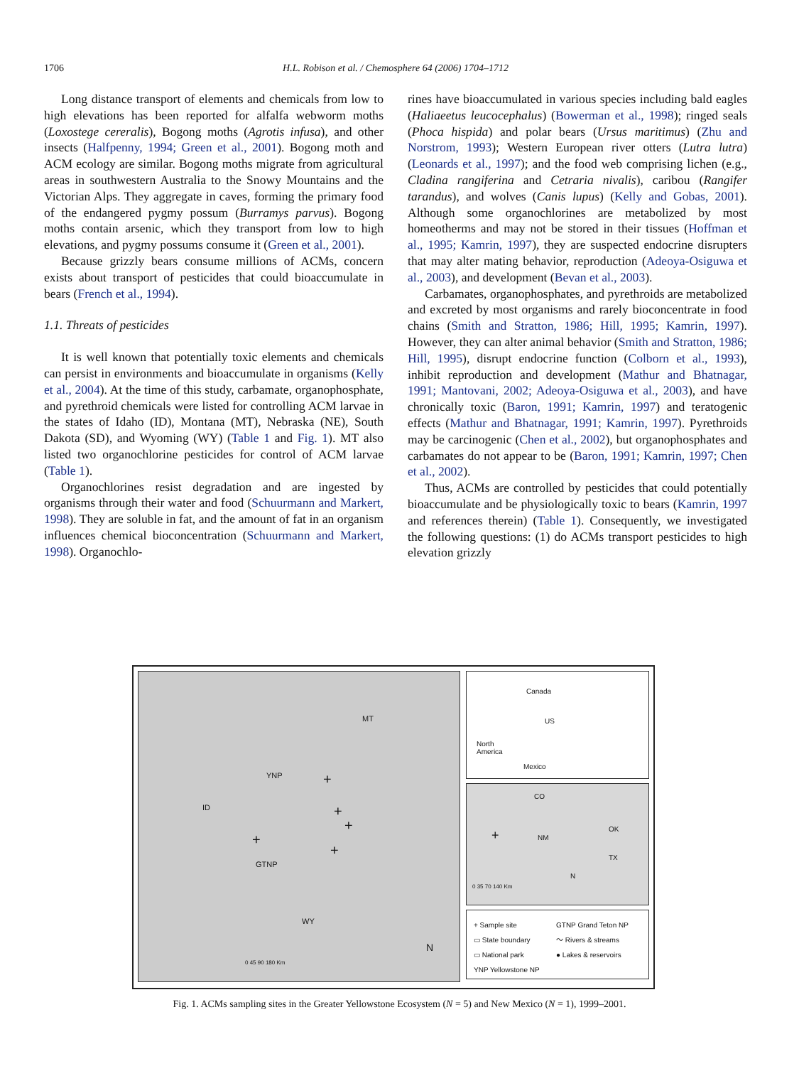1706
H.L. Robison et al. / Chemosphere 64 (2006) 1704–1712
Long distance transport of elements and chemicals from low to high elevations has been reported for alfalfa webworm moths (Loxostege cereralis), Bogong moths (Agrotis infusa), and other insects (Halfpenny, 1994; Green et al., 2001). Bogong moth and ACM ecology are similar. Bogong moths migrate from agricultural areas in southwestern Australia to the Snowy Mountains and the Victorian Alps. They aggregate in caves, forming the primary food of the endangered pygmy possum (Burramys parvus). Bogong moths contain arsenic, which they transport from low to high elevations, and pygmy possums consume it (Green et al., 2001).
Because grizzly bears consume millions of ACMs, concern exists about transport of pesticides that could bioaccumulate in bears (French et al., 1994).
1.1. Threats of pesticides
It is well known that potentially toxic elements and chemicals can persist in environments and bioaccumulate in organisms (Kelly et al., 2004). At the time of this study, carbamate, organophosphate, and pyrethroid chemicals were listed for controlling ACM larvae in the states of Idaho (ID), Montana (MT), Nebraska (NE), South Dakota (SD), and Wyoming (WY) (Table 1 and Fig. 1). MT also listed two organochlorine pesticides for control of ACM larvae (Table 1).
Organochlorines resist degradation and are ingested by organisms through their water and food (Schuurmann and Markert, 1998). They are soluble in fat, and the amount of fat in an organism influences chemical bioconcentration (Schuurmann and Markert, 1998). Organochlo-
rines have bioaccumulated in various species including bald eagles (Haliaeetus leucocephalus) (Bowerman et al., 1998); ringed seals (Phoca hispida) and polar bears (Ursus maritimus) (Zhu and Norstrom, 1993); Western European river otters (Lutra lutra) (Leonards et al., 1997); and the food web comprising lichen (e.g., Cladina rangiferina and Cetraria nivalis), caribou (Rangifer tarandus), and wolves (Canis lupus) (Kelly and Gobas, 2001). Although some organochlorines are metabolized by most homeotherms and may not be stored in their tissues (Hoffman et al., 1995; Kamrin, 1997), they are suspected endocrine disrupters that may alter mating behavior, reproduction (Adeoya-Osiguwa et al., 2003), and development (Bevan et al., 2003).
Carbamates, organophosphates, and pyrethroids are metabolized and excreted by most organisms and rarely bioconcentrate in food chains (Smith and Stratton, 1986; Hill, 1995; Kamrin, 1997). However, they can alter animal behavior (Smith and Stratton, 1986; Hill, 1995), disrupt endocrine function (Colborn et al., 1993), inhibit reproduction and development (Mathur and Bhatnagar, 1991; Mantovani, 2002; Adeoya-Osiguwa et al., 2003), and have chronically toxic (Baron, 1991; Kamrin, 1997) and teratogenic effects (Mathur and Bhatnagar, 1991; Kamrin, 1997). Pyrethroids may be carcinogenic (Chen et al., 2002), but organophosphates and carbamates do not appear to be (Baron, 1991; Kamrin, 1997; Chen et al., 2002).
Thus, ACMs are controlled by pesticides that could potentially bioaccumulate and be physiologically toxic to bears (Kamrin, 1997 and references therein) (Table 1). Consequently, we investigated the following questions: (1) do ACMs transport pesticides to high elevation grizzly
MT
YNP
ID
GTNP
WY
+
+
+
+
+
0 45 90 180 Km
N
Canada
US
North
America
Mexico
CO
OK
NM
TX
+
0 35 70 140 Km
N
+ Sample site
▭ State boundary
▭ National park
YNP Yellowstone NP
GTNP Grand Teton NP
〜 Rivers & streams
● Lakes & reservoirs
Fig. 1. ACMs sampling sites in the Greater Yellowstone Ecosystem (N = 5) and New Mexico (N = 1), 1999–2001.